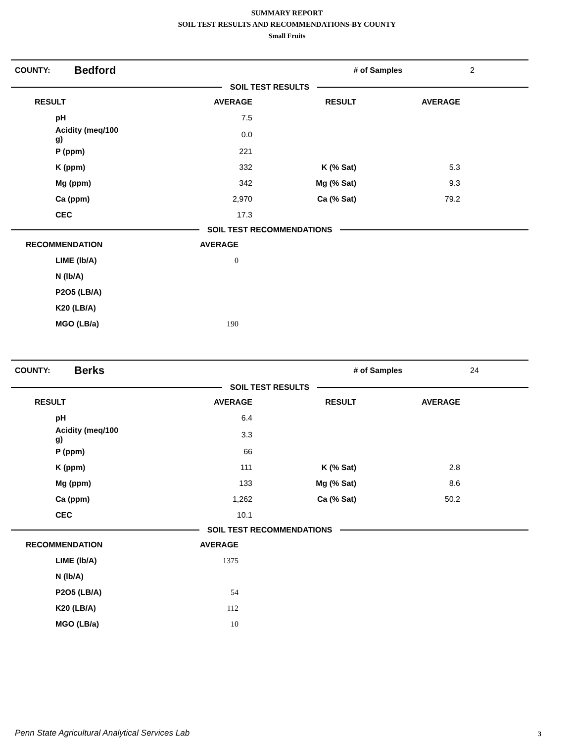SUMMARY REPORT
SOIL TEST RESULTS AND RECOMMENDATIONS-BY COUNTY
Small Fruits
| COUNTY: | Bedford | # of Samples | 2 |
SOIL TEST RESULTS
| RESULT | AVERAGE | RESULT | AVERAGE | |
| --- | --- | --- | --- | --- |
| pH | 7.5 | | | |
| Acidity (meq/100 g) | 0.0 | | | |
| P (ppm) | 221 | | | |
| K (ppm) | 332 | K (% Sat) | 5.3 | |
| Mg (ppm) | 342 | Mg (% Sat) | 9.3 | |
| Ca (ppm) | 2,970 | Ca (% Sat) | 79.2 | |
| CEC | 17.3 | | | |
SOIL TEST RECOMMENDATIONS
| RECOMMENDATION | AVERAGE | |
| --- | --- | --- |
| LIME (lb/A) | 0 | |
| N (lb/A) | | |
| P2O5 (LB/A) | | |
| K20 (LB/A) | | |
| MGO (LB/a) | 190 | |
| COUNTY: | Berks | # of Samples | 24 |
SOIL TEST RESULTS
| RESULT | AVERAGE | RESULT | AVERAGE | |
| --- | --- | --- | --- | --- |
| pH | 6.4 | | | |
| Acidity (meq/100 g) | 3.3 | | | |
| P (ppm) | 66 | | | |
| K (ppm) | 111 | K (% Sat) | 2.8 | |
| Mg (ppm) | 133 | Mg (% Sat) | 8.6 | |
| Ca (ppm) | 1,262 | Ca (% Sat) | 50.2 | |
| CEC | 10.1 | | | |
SOIL TEST RECOMMENDATIONS
| RECOMMENDATION | AVERAGE | |
| --- | --- | --- |
| LIME (lb/A) | 1375 | |
| N (lb/A) | | |
| P2O5 (LB/A) | 54 | |
| K20 (LB/A) | 112 | |
| MGO (LB/a) | 10 | |
Penn State Agricultural Analytical Services Lab
3